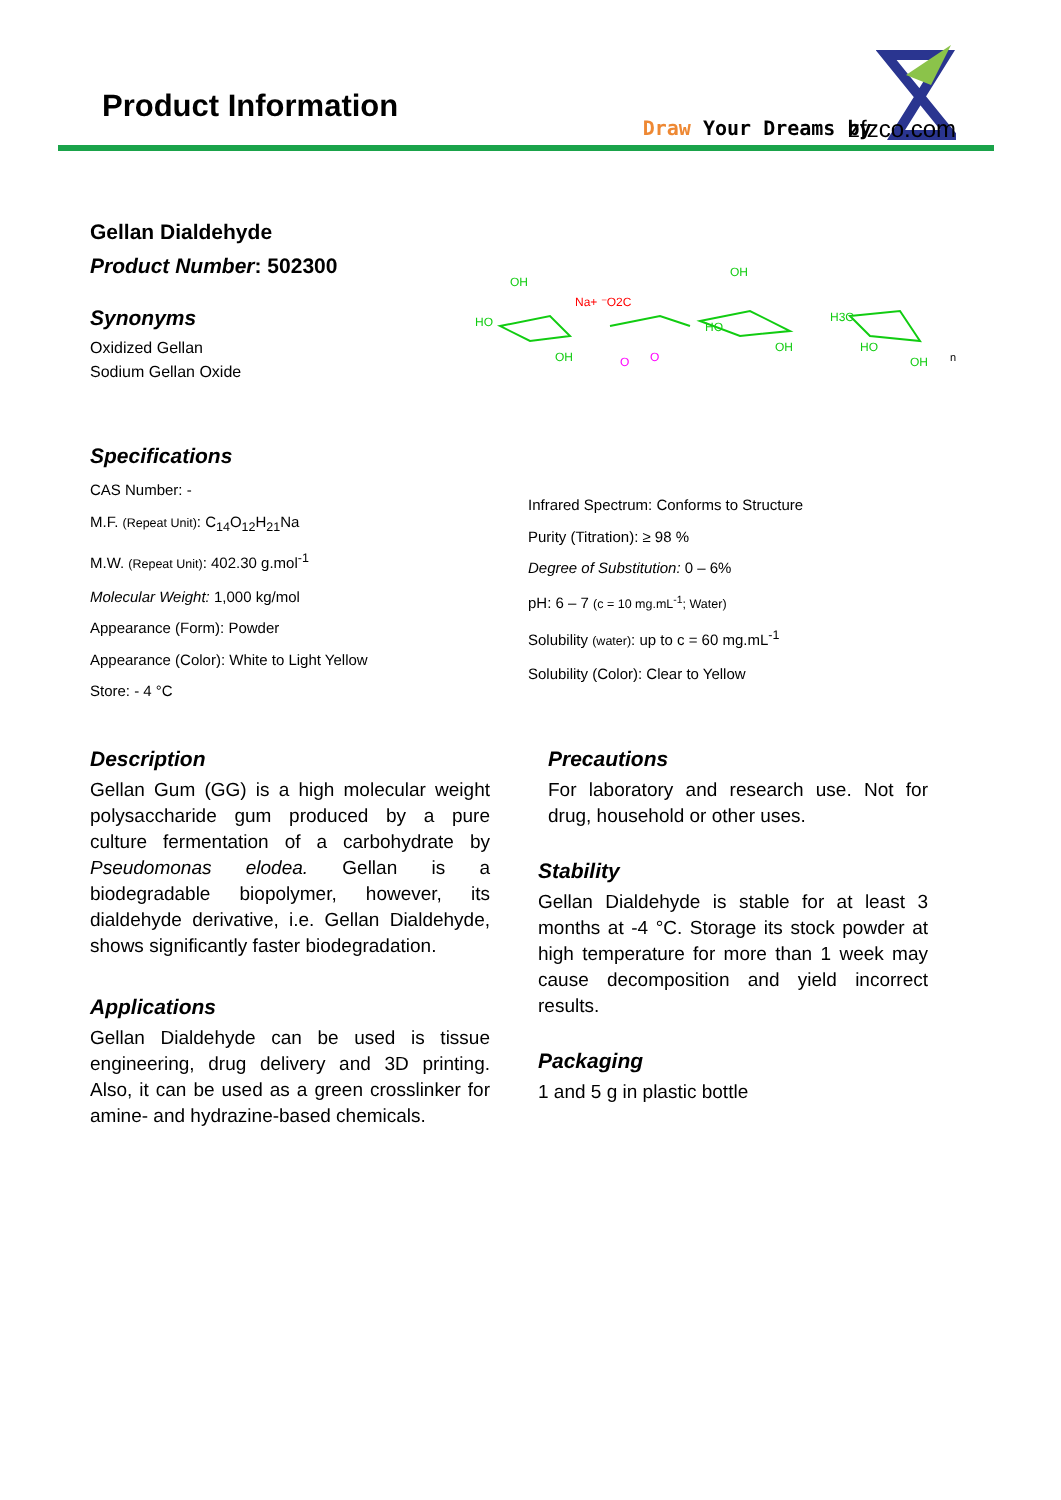Product Information
Draw Your Dreams by
zfzco.com
Gellan Dialdehyde
Product Number: 502300
Synonyms
Oxidized Gellan
Sodium Gellan Oxide
OH
HO
OH
OH
HO
OH
H3C
HO
OH
Na+ ⁻O2C
O
O
n
Specifications
CAS Number: -
M.F. (Repeat Unit): C<sub>14</sub>O<sub>12</sub>H<sub>21</sub>Na
M.W. (Repeat Unit): 402.30 g.mol<sup>-1</sup>
Molecular Weight: 1,000 kg/mol
Appearance (Form): Powder
Appearance (Color): White to Light Yellow
Store: - 4 °C
Infrared Spectrum: Conforms to Structure
Purity (Titration): ≥ 98 %
Degree of Substitution: 0 – 6%
pH: 6 – 7 (c = 10 mg.mL<sup>-1</sup>; Water)
Solubility (water): up to c = 60 mg.mL<sup>-1</sup>
Solubility (Color): Clear to Yellow
Description
Gellan Gum (GG) is a high molecular weight polysaccharide gum produced by a pure culture fermentation of a carbohydrate by Pseudomonas elodea. Gellan is a biodegradable biopolymer, however, its dialdehyde derivative, i.e. Gellan Dialdehyde, shows significantly faster biodegradation.
Applications
Gellan Dialdehyde can be used is tissue engineering, drug delivery and 3D printing. Also, it can be used as a green crosslinker for amine- and hydrazine-based chemicals.
Precautions
For laboratory and research use. Not for drug, household or other uses.
Stability
Gellan Dialdehyde is stable for at least 3 months at -4 °C. Storage its stock powder at high temperature for more than 1 week may cause decomposition and yield incorrect results.
Packaging
1 and 5 g in plastic bottle